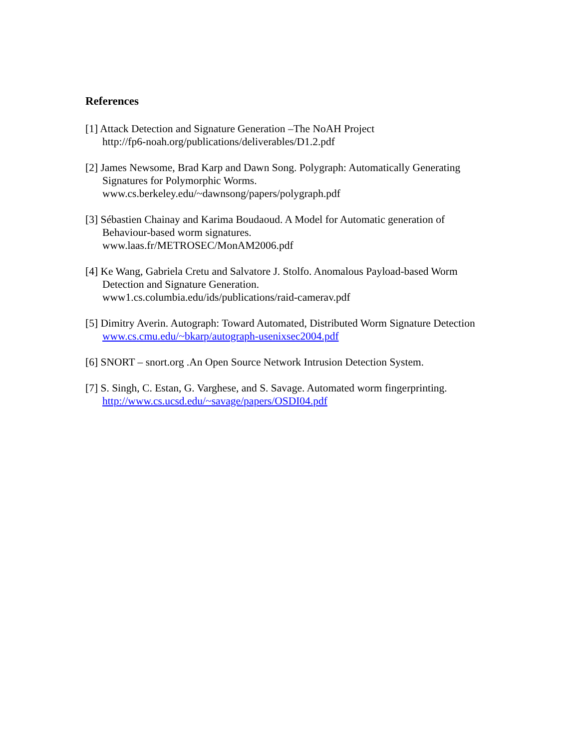References
[1] Attack Detection and Signature Generation –The NoAH Project
http://fp6-noah.org/publications/deliverables/D1.2.pdf
[2] James Newsome, Brad Karp and Dawn Song. Polygraph: Automatically Generating Signatures for Polymorphic Worms.
www.cs.berkeley.edu/~dawnsong/papers/polygraph.pdf
[3] Sébastien Chainay and Karima Boudaoud. A Model for Automatic generation of Behaviour-based worm signatures.
www.laas.fr/METROSEC/MonAM2006.pdf
[4] Ke Wang, Gabriela Cretu and Salvatore J. Stolfo. Anomalous Payload-based Worm Detection and Signature Generation.
www1.cs.columbia.edu/ids/publications/raid-camerav.pdf
[5] Dimitry Averin. Autograph: Toward Automated, Distributed Worm Signature Detection
www.cs.cmu.edu/~bkarp/autograph-usenixsec2004.pdf
[6] SNORT – snort.org .An Open Source Network Intrusion Detection System.
[7] S. Singh, C. Estan, G. Varghese, and S. Savage. Automated worm fingerprinting.
http://www.cs.ucsd.edu/~savage/papers/OSDI04.pdf